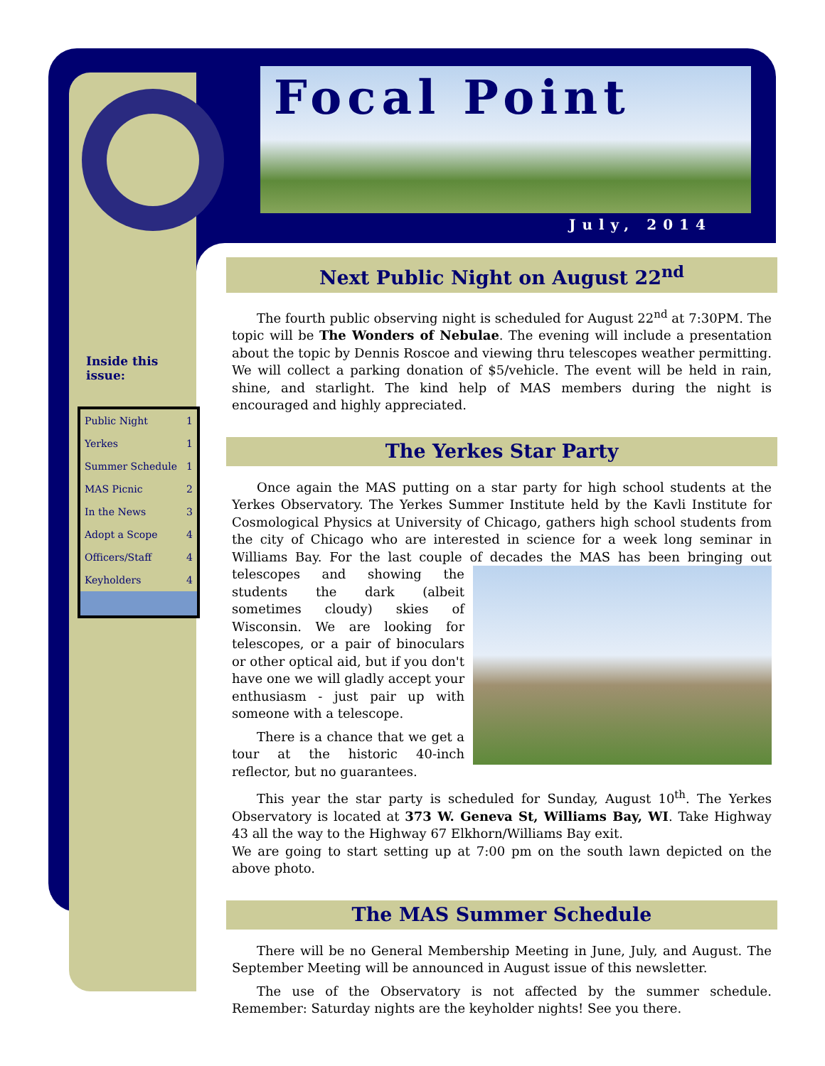Focal Point
July, 2014
Inside this
issue:
| Public Night | 1 |
| Yerkes | 1 |
| Summer Schedule | 1 |
| MAS Picnic | 2 |
| In the News | 3 |
| Adopt a Scope | 4 |
| Officers/Staff | 4 |
| Keyholders | 4 |
Next Public Night on August 22<sup>nd</sup>
The fourth public observing night is scheduled for August 22<sup>nd</sup> at 7:30PM. The topic will be The Wonders of Nebulae. The evening will include a presentation about the topic by Dennis Roscoe and viewing thru telescopes weather permitting. We will collect a parking donation of $5/vehicle. The event will be held in rain, shine, and starlight. The kind help of MAS members during the night is encouraged and highly appreciated.
The Yerkes Star Party
Once again the MAS putting on a star party for high school students at the Yerkes Observatory. The Yerkes Summer Institute held by the Kavli Institute for Cosmological Physics at University of Chicago, gathers high school students from the city of Chicago who are interested in science for a week long seminar in Williams Bay. For the last couple of decades the MAS has been bringing out telescopes and showing the students the dark (albeit sometimes cloudy) skies of Wisconsin. We are looking for telescopes, or a pair of binoculars or other optical aid, but if you don't have one we will gladly accept your enthusiasm - just pair up with someone with a telescope.
There is a chance that we get a tour at the historic 40-inch reflector, but no guarantees.
This year the star party is scheduled for Sunday, August 10<sup>th</sup>. The Yerkes Observatory is located at 373 W. Geneva St, Williams Bay, WI. Take Highway 43 all the way to the Highway 67 Elkhorn/Williams Bay exit.
We are going to start setting up at 7:00 pm on the south lawn depicted on the above photo.
The MAS Summer Schedule
There will be no General Membership Meeting in June, July, and August. The September Meeting will be announced in August issue of this newsletter.
The use of the Observatory is not affected by the summer schedule. Remember: Saturday nights are the keyholder nights! See you there.